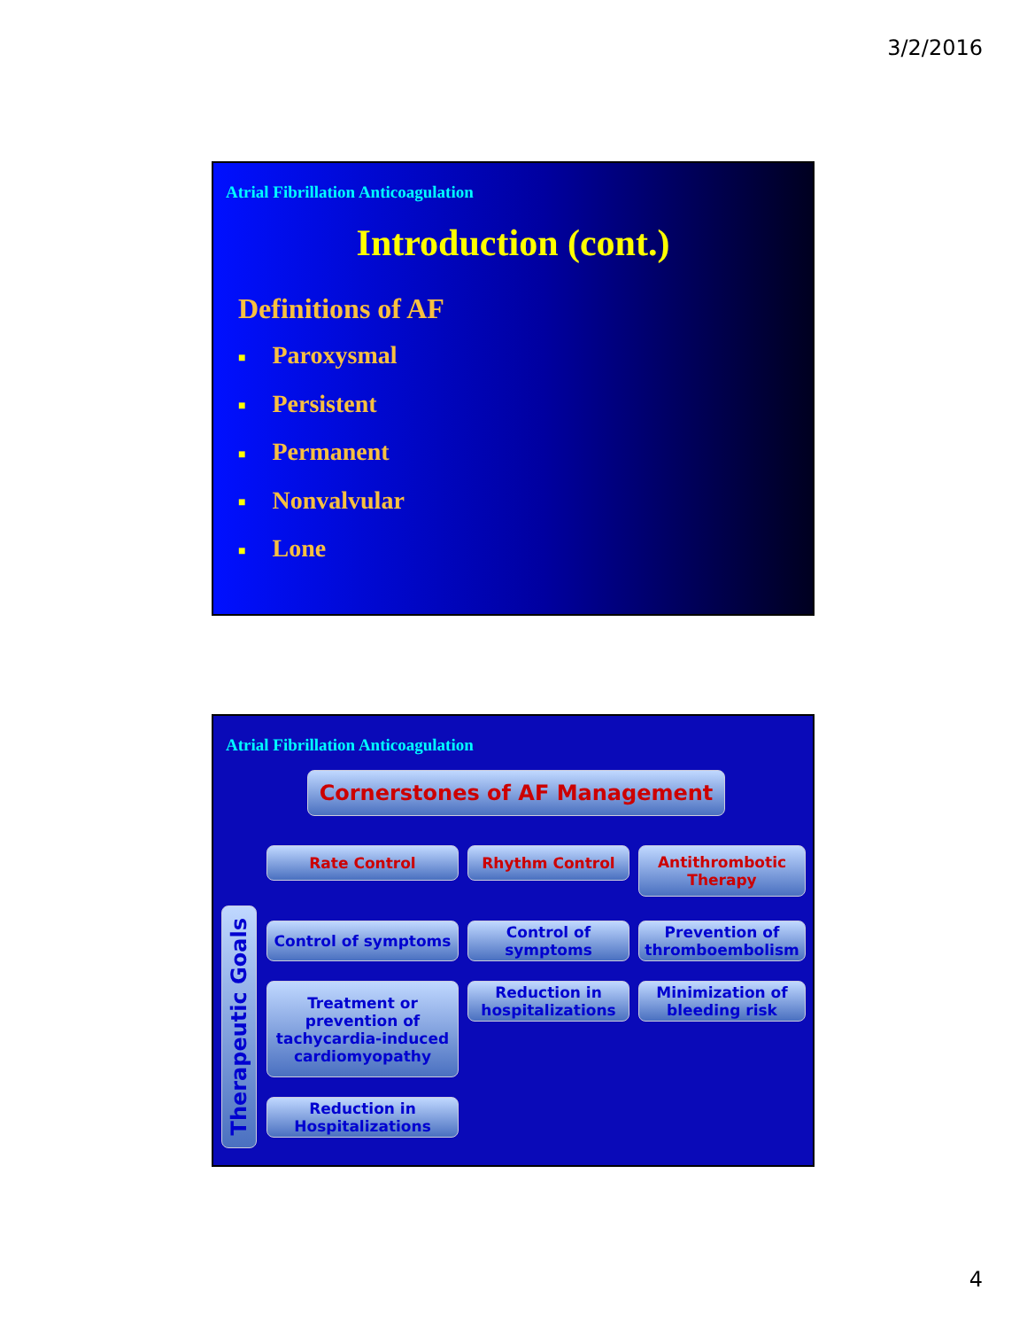3/2/2016
Atrial Fibrillation Anticoagulation
Introduction (cont.)
Definitions of AF
■ Paroxysmal
■ Persistent
■ Permanent
■ Nonvalvular
■ Lone
Atrial Fibrillation Anticoagulation
Cornerstones of AF Management
Rate Control Rhythm Control
Antithrombotic Therapy
Therapeutic Goals
Control of symptoms
Control of symptoms
Prevention of thromboembolism
Treatment or prevention of tachycardia-induced cardiomyopathy
Reduction in hospitalizations
Minimization of bleeding risk
Reduction in Hospitalizations
4